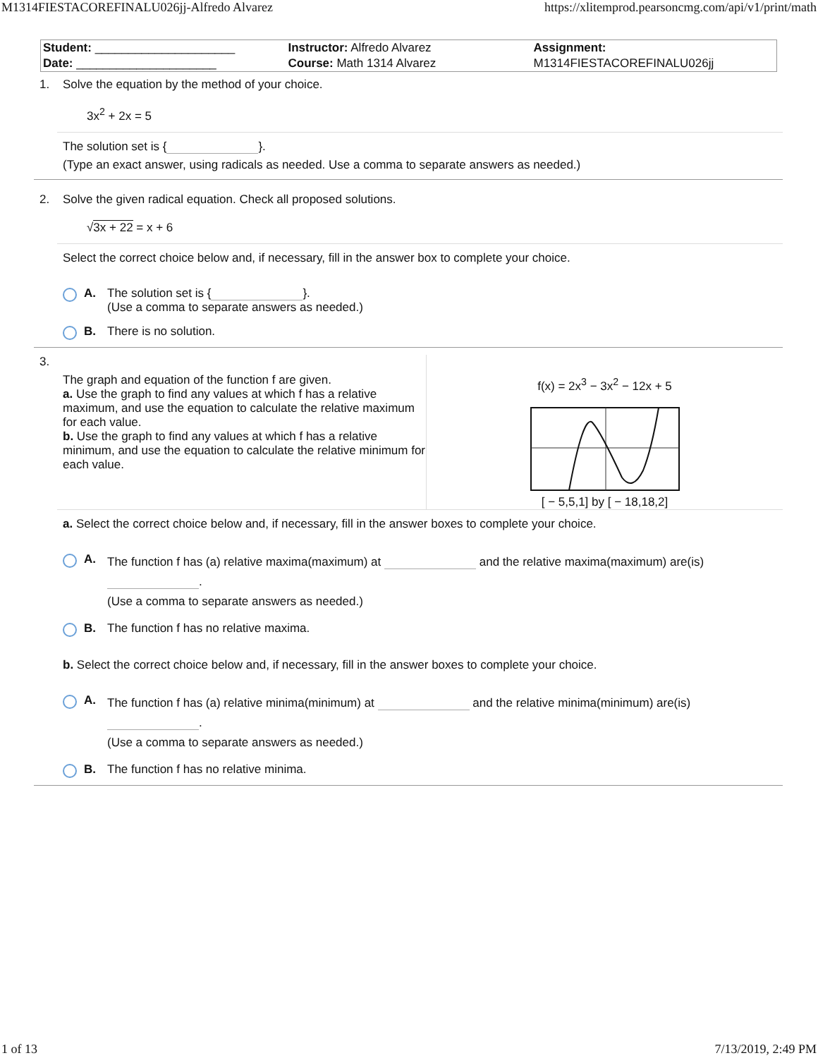M1314FIESTACOREFINALU026jj-Alfredo Alvarez https://xlitemprod.pearsoncmg.com/api/v1/print/math
| Student: _____________________ | Instructor: Alfredo Alvarez | Assignment: |
| Date: _____________________ | Course: Math 1314 Alvarez | M1314FIESTACOREFINALU026jj |
1. Solve the equation by the method of your choice.
3x<sup>2</sup> + 2x = 5
The solution set is { }.
(Type an exact answer, using radicals as needed. Use a comma to separate answers as needed.)
2. Solve the given radical equation. Check all proposed solutions.
√3x + 22 = x + 6
Select the correct choice below and, if necessary, fill in the answer box to complete your choice.
A. The solution set is { }.
(Use a comma to separate answers as needed.)
B. There is no solution.
3.
The graph and equation of the function f are given.
a. Use the graph to find any values at which f has a relative maximum, and use the equation to calculate the relative maximum for each value.
b. Use the graph to find any values at which f has a relative minimum, and use the equation to calculate the relative minimum for each value.
f(x) = 2x<sup>3</sup> − 3x<sup>2</sup> − 12x + 5
[ − 5,5,1] by [ − 18,18,2]
a. Select the correct choice below and, if necessary, fill in the answer boxes to complete your choice.
A.
The function f has (a) relative maxima(maximum) at and the relative maxima(maximum) are(is) .
(Use a comma to separate answers as needed.)
B. The function f has no relative maxima.
b. Select the correct choice below and, if necessary, fill in the answer boxes to complete your choice.
A.
The function f has (a) relative minima(minimum) at and the relative minima(minimum) are(is) .
(Use a comma to separate answers as needed.)
B. The function f has no relative minima.
1 of 13 7/13/2019, 2:49 PM